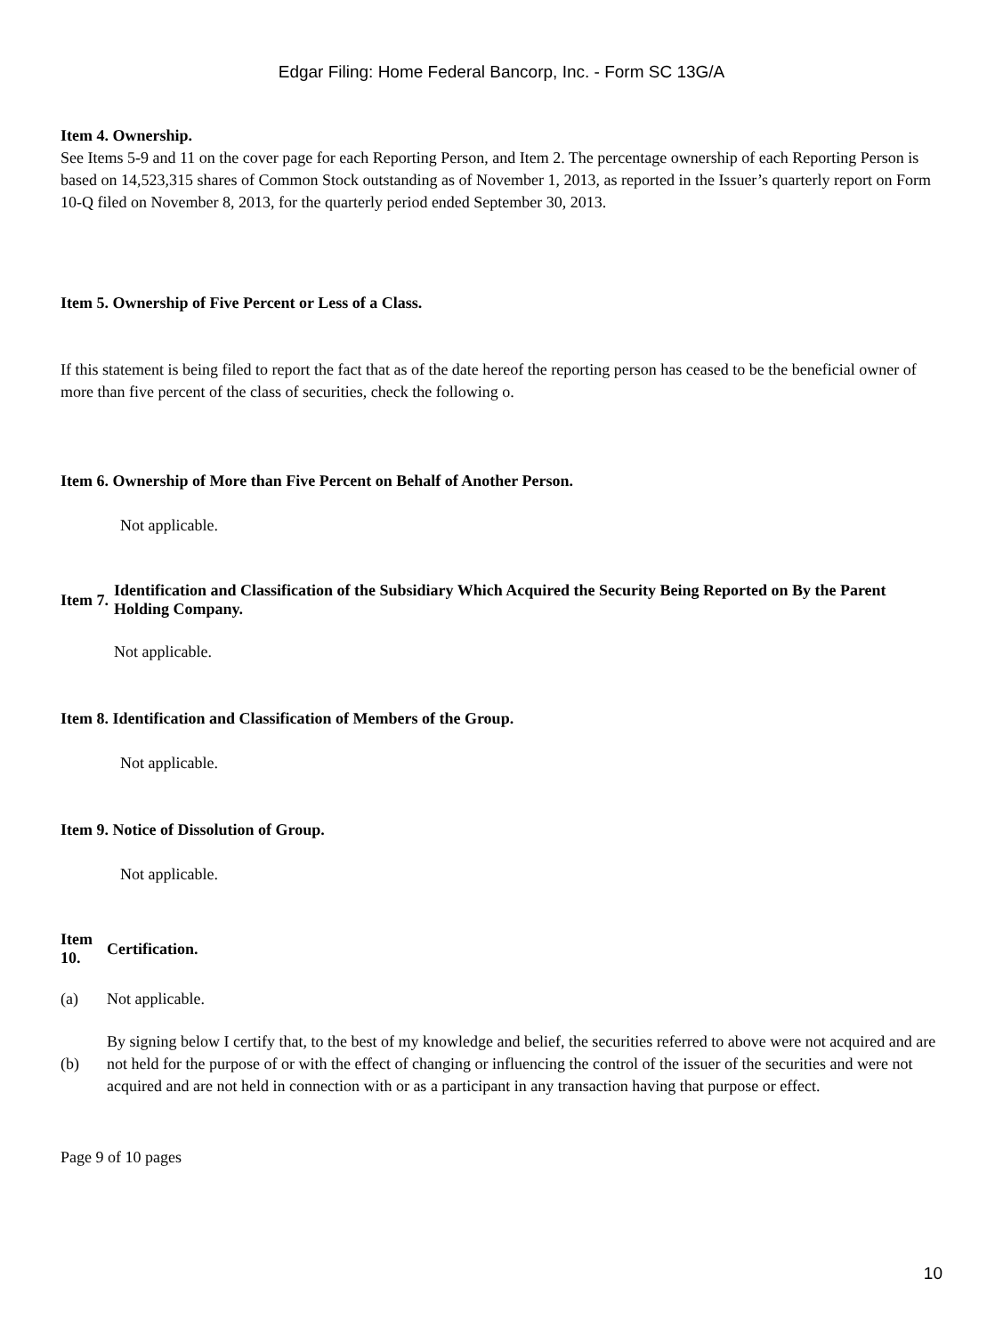Edgar Filing: Home Federal Bancorp, Inc. - Form SC 13G/A
Item 4. Ownership.
See Items 5-9 and 11 on the cover page for each Reporting Person, and Item 2. The percentage ownership of each Reporting Person is based on 14,523,315 shares of Common Stock outstanding as of November 1, 2013, as reported in the Issuer’s quarterly report on Form 10-Q filed on November 8, 2013, for the quarterly period ended September 30, 2013.
Item 5. Ownership of Five Percent or Less of a Class.
If this statement is being filed to report the fact that as of the date hereof the reporting person has ceased to be the beneficial owner of more than five percent of the class of securities, check the following o.
Item 6. Ownership of More than Five Percent on Behalf of Another Person.
Not applicable.
Item 7.
Identification and Classification of the Subsidiary Which Acquired the Security Being Reported on By the Parent Holding Company.
Not applicable.
Item 8. Identification and Classification of Members of the Group.
Not applicable.
Item 9. Notice of Dissolution of Group.
Not applicable.
Item 10.
Certification.
(a) Not applicable.
(b)
By signing below I certify that, to the best of my knowledge and belief, the securities referred to above were not acquired and are not held for the purpose of or with the effect of changing or influencing the control of the issuer of the securities and were not acquired and are not held in connection with or as a participant in any transaction having that purpose or effect.
Page 9 of 10 pages
10